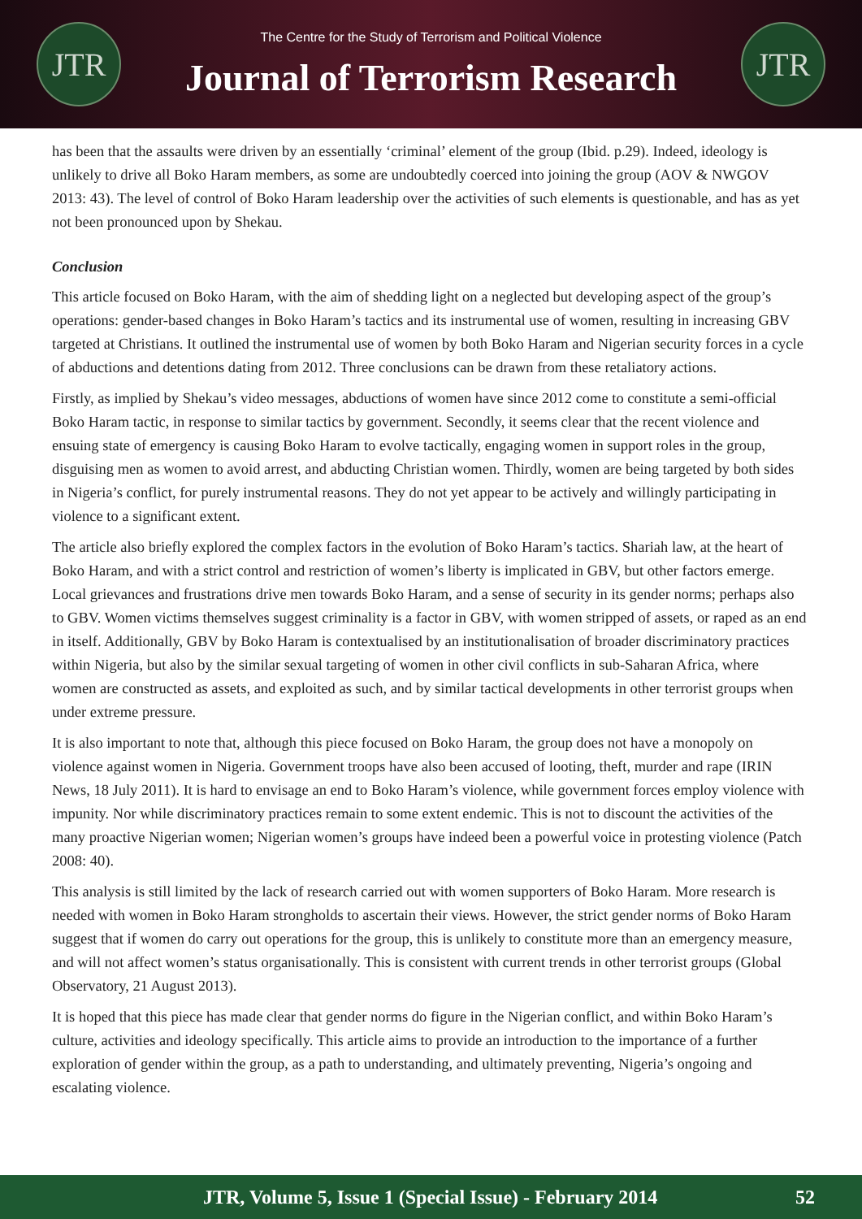JTR
The Centre for the Study of Terrorism and Political Violence
Journal of Terrorism Research
JTR
has been that the assaults were driven by an essentially ‘criminal’ element of the group (Ibid. p.29). Indeed, ideology is unlikely to drive all Boko Haram members, as some are undoubtedly coerced into joining the group (AOV & NWGOV 2013: 43). The level of control of Boko Haram leadership over the activities of such elements is questionable, and has as yet not been pronounced upon by Shekau.
Conclusion
This article focused on Boko Haram, with the aim of shedding light on a neglected but developing aspect of the group’s operations: gender-based changes in Boko Haram’s tactics and its instrumental use of women, resulting in increasing GBV targeted at Christians. It outlined the instrumental use of women by both Boko Haram and Nigerian security forces in a cycle of abductions and detentions dating from 2012. Three conclusions can be drawn from these retaliatory actions.
Firstly, as implied by Shekau’s video messages, abductions of women have since 2012 come to constitute a semi-official Boko Haram tactic, in response to similar tactics by government. Secondly, it seems clear that the recent violence and ensuing state of emergency is causing Boko Haram to evolve tactically, engaging women in support roles in the group, disguising men as women to avoid arrest, and abducting Christian women. Thirdly, women are being targeted by both sides in Nigeria’s conflict, for purely instrumental reasons. They do not yet appear to be actively and willingly participating in violence to a significant extent.
The article also briefly explored the complex factors in the evolution of Boko Haram’s tactics. Shariah law, at the heart of Boko Haram, and with a strict control and restriction of women’s liberty is implicated in GBV, but other factors emerge. Local grievances and frustrations drive men towards Boko Haram, and a sense of security in its gender norms; perhaps also to GBV. Women victims themselves suggest criminality is a factor in GBV, with women stripped of assets, or raped as an end in itself. Additionally, GBV by Boko Haram is contextualised by an institutionalisation of broader discriminatory practices within Nigeria, but also by the similar sexual targeting of women in other civil conflicts in sub-Saharan Africa, where women are constructed as assets, and exploited as such, and by similar tactical developments in other terrorist groups when under extreme pressure.
It is also important to note that, although this piece focused on Boko Haram, the group does not have a monopoly on violence against women in Nigeria. Government troops have also been accused of looting, theft, murder and rape (IRIN News, 18 July 2011). It is hard to envisage an end to Boko Haram’s violence, while government forces employ violence with impunity. Nor while discriminatory practices remain to some extent endemic. This is not to discount the activities of the many proactive Nigerian women; Nigerian women’s groups have indeed been a powerful voice in protesting violence (Patch 2008: 40).
This analysis is still limited by the lack of research carried out with women supporters of Boko Haram. More research is needed with women in Boko Haram strongholds to ascertain their views. However, the strict gender norms of Boko Haram suggest that if women do carry out operations for the group, this is unlikely to constitute more than an emergency measure, and will not affect women’s status organisationally. This is consistent with current trends in other terrorist groups (Global Observatory, 21 August 2013).
It is hoped that this piece has made clear that gender norms do figure in the Nigerian conflict, and within Boko Haram’s culture, activities and ideology specifically. This article aims to provide an introduction to the importance of a further exploration of gender within the group, as a path to understanding, and ultimately preventing, Nigeria’s ongoing and escalating violence.
JTR, Volume 5, Issue 1 (Special Issue) - February 2014 52